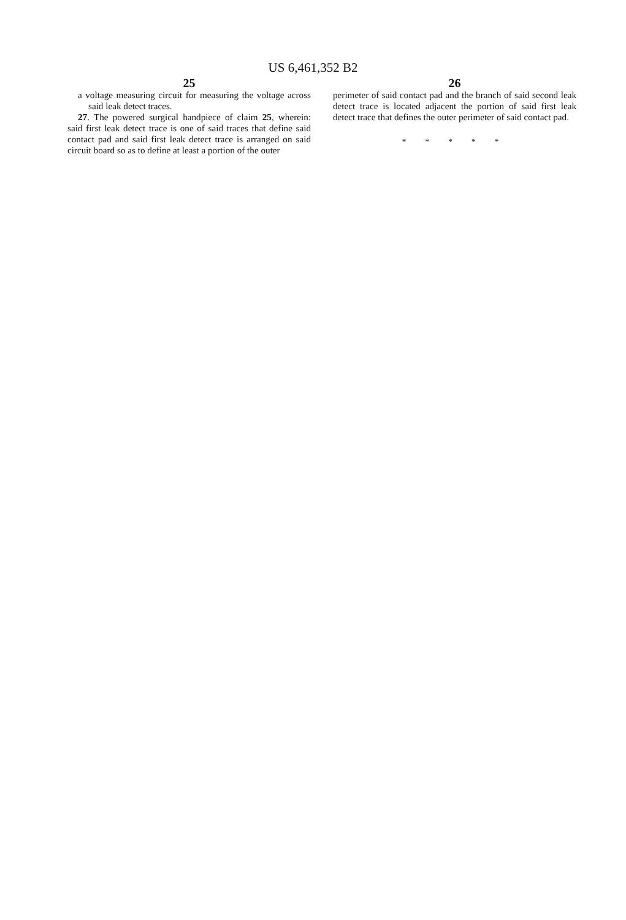US 6,461,352 B2
25
a voltage measuring circuit for measuring the voltage across said leak detect traces.
27. The powered surgical handpiece of claim 25, wherein: said first leak detect trace is one of said traces that define said contact pad and said first leak detect trace is arranged on said circuit board so as to define at least a portion of the outer
26
perimeter of said contact pad and the branch of said second leak detect trace is located adjacent the portion of said first leak detect trace that defines the outer perimeter of said contact pad.
* * * * *